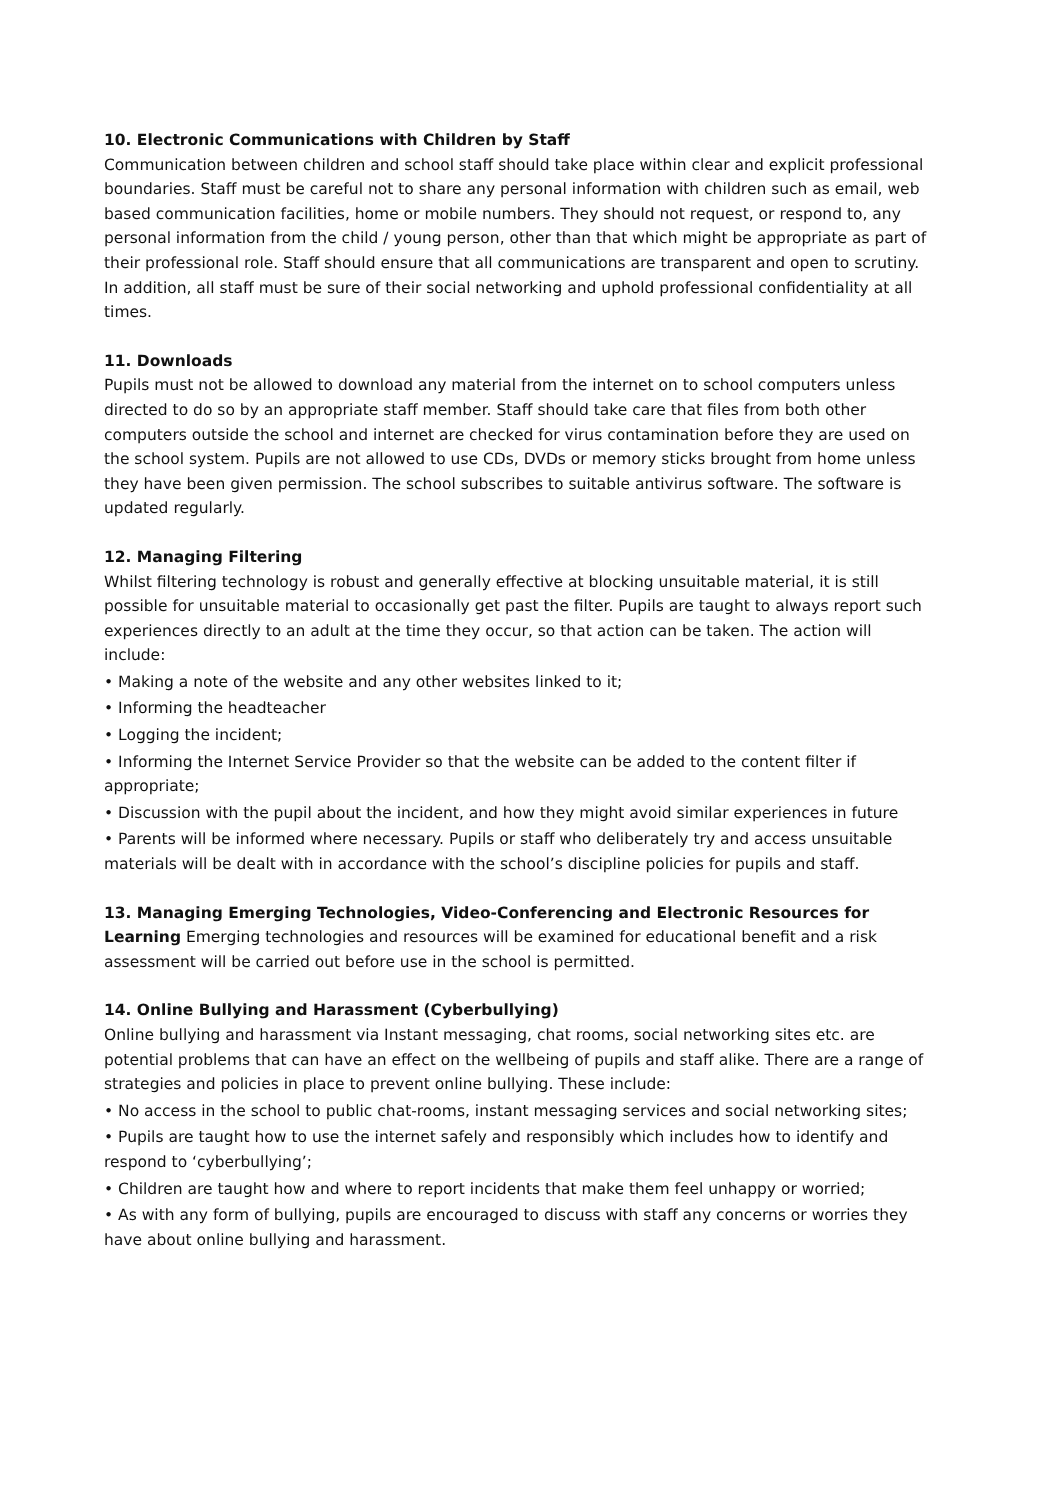10. Electronic Communications with Children by Staff
Communication between children and school staff should take place within clear and explicit professional boundaries. Staff must be careful not to share any personal information with children such as email, web based communication facilities, home or mobile numbers. They should not request, or respond to, any personal information from the child / young person, other than that which might be appropriate as part of their professional role. Staff should ensure that all communications are transparent and open to scrutiny. In addition, all staff must be sure of their social networking and uphold professional confidentiality at all times.
11. Downloads
Pupils must not be allowed to download any material from the internet on to school computers unless directed to do so by an appropriate staff member. Staff should take care that files from both other computers outside the school and internet are checked for virus contamination before they are used on the school system. Pupils are not allowed to use CDs, DVDs or memory sticks brought from home unless they have been given permission. The school subscribes to suitable antivirus software. The software is updated regularly.
12. Managing Filtering
Whilst filtering technology is robust and generally effective at blocking unsuitable material, it is still possible for unsuitable material to occasionally get past the filter. Pupils are taught to always report such experiences directly to an adult at the time they occur, so that action can be taken. The action will include:
• Making a note of the website and any other websites linked to it;
• Informing the headteacher
• Logging the incident;
• Informing the Internet Service Provider so that the website can be added to the content filter if appropriate;
• Discussion with the pupil about the incident, and how they might avoid similar experiences in future
• Parents will be informed where necessary. Pupils or staff who deliberately try and access unsuitable materials will be dealt with in accordance with the school’s discipline policies for pupils and staff.
13. Managing Emerging Technologies, Video-Conferencing and Electronic Resources for Learning Emerging technologies and resources will be examined for educational benefit and a risk assessment will be carried out before use in the school is permitted.
14. Online Bullying and Harassment (Cyberbullying)
Online bullying and harassment via Instant messaging, chat rooms, social networking sites etc. are potential problems that can have an effect on the wellbeing of pupils and staff alike. There are a range of strategies and policies in place to prevent online bullying. These include:
• No access in the school to public chat-rooms, instant messaging services and social networking sites;
• Pupils are taught how to use the internet safely and responsibly which includes how to identify and respond to ‘cyberbullying’;
• Children are taught how and where to report incidents that make them feel unhappy or worried;
• As with any form of bullying, pupils are encouraged to discuss with staff any concerns or worries they have about online bullying and harassment.